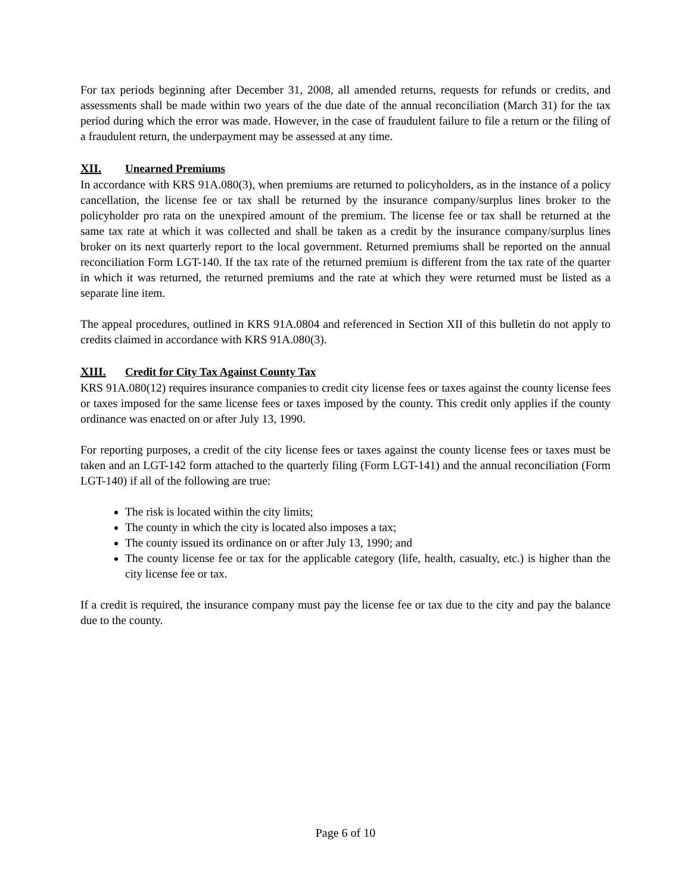For tax periods beginning after December 31, 2008, all amended returns, requests for refunds or credits, and assessments shall be made within two years of the due date of the annual reconciliation (March 31) for the tax period during which the error was made. However, in the case of fraudulent failure to file a return or the filing of a fraudulent return, the underpayment may be assessed at any time.
XII. Unearned Premiums
In accordance with KRS 91A.080(3), when premiums are returned to policyholders, as in the instance of a policy cancellation, the license fee or tax shall be returned by the insurance company/surplus lines broker to the policyholder pro rata on the unexpired amount of the premium. The license fee or tax shall be returned at the same tax rate at which it was collected and shall be taken as a credit by the insurance company/surplus lines broker on its next quarterly report to the local government. Returned premiums shall be reported on the annual reconciliation Form LGT-140. If the tax rate of the returned premium is different from the tax rate of the quarter in which it was returned, the returned premiums and the rate at which they were returned must be listed as a separate line item.
The appeal procedures, outlined in KRS 91A.0804 and referenced in Section XII of this bulletin do not apply to credits claimed in accordance with KRS 91A.080(3).
XIII. Credit for City Tax Against County Tax
KRS 91A.080(12) requires insurance companies to credit city license fees or taxes against the county license fees or taxes imposed for the same license fees or taxes imposed by the county. This credit only applies if the county ordinance was enacted on or after July 13, 1990.
For reporting purposes, a credit of the city license fees or taxes against the county license fees or taxes must be taken and an LGT-142 form attached to the quarterly filing (Form LGT-141) and the annual reconciliation (Form LGT-140) if all of the following are true:
The risk is located within the city limits;
The county in which the city is located also imposes a tax;
The county issued its ordinance on or after July 13, 1990; and
The county license fee or tax for the applicable category (life, health, casualty, etc.) is higher than the city license fee or tax.
If a credit is required, the insurance company must pay the license fee or tax due to the city and pay the balance due to the county.
Page 6 of 10